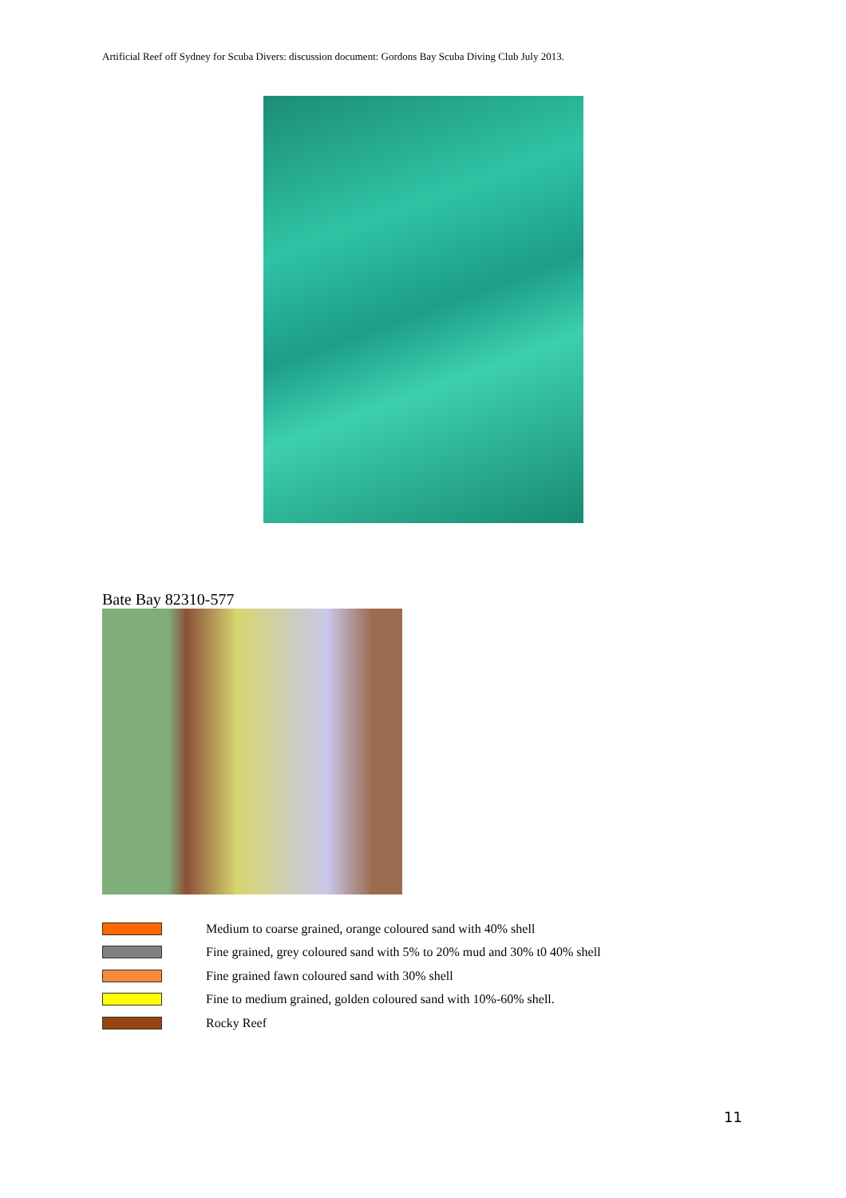Artificial Reef off Sydney for Scuba Divers: discussion document: Gordons Bay Scuba Diving Club July 2013.
Bate Bay 82310-577
Medium to coarse grained, orange coloured sand with 40% shell
Fine grained, grey coloured sand with 5% to 20% mud and 30% t0 40% shell
Fine grained fawn coloured sand with 30% shell
Fine to medium grained, golden coloured sand with 10%-60% shell.
Rocky Reef
11